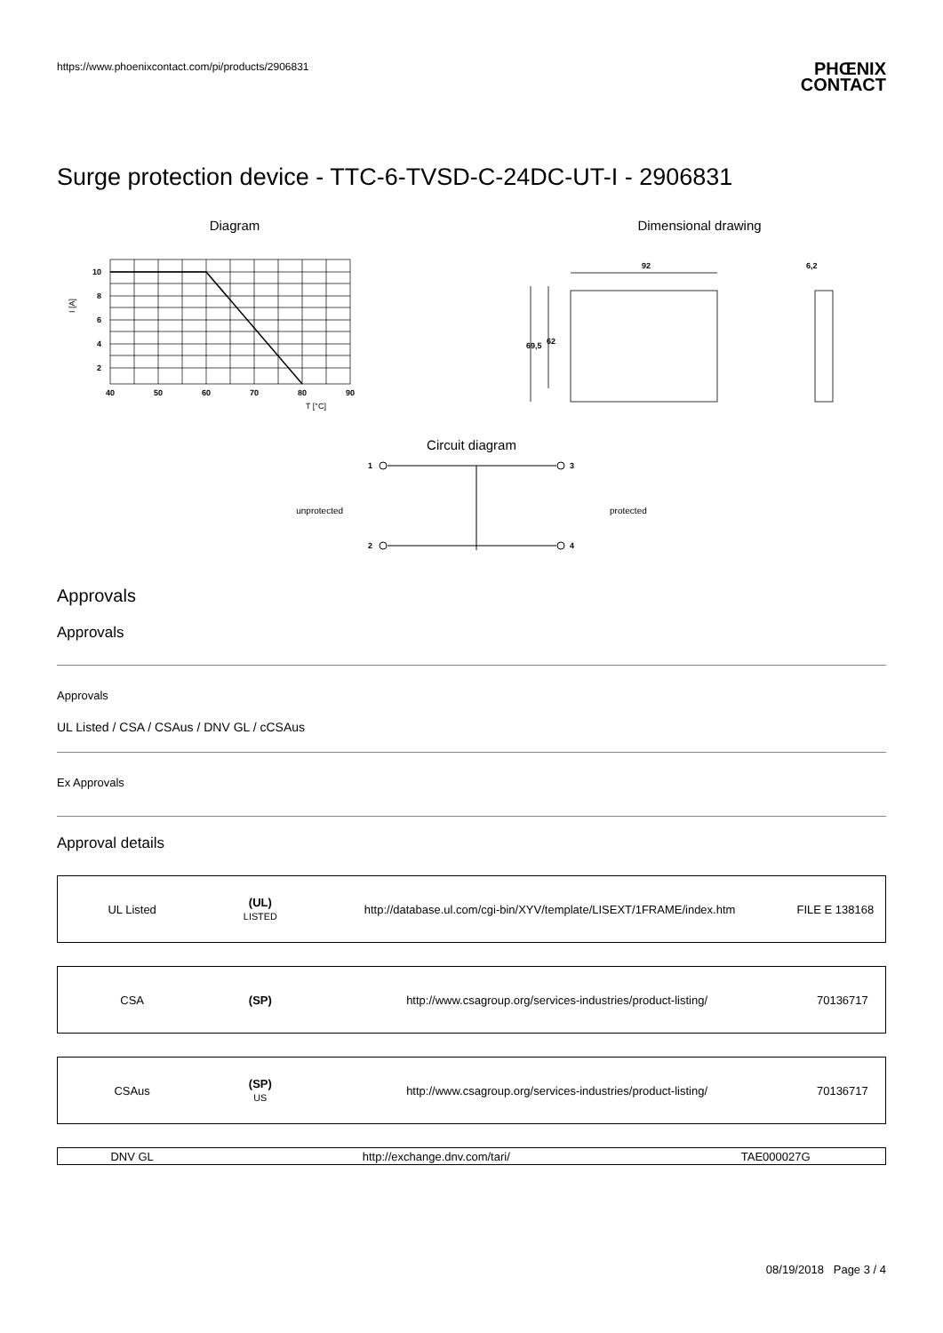https://www.phoenixcontact.com/pi/products/2906831
PHŒNIX
CONTACT
Surge protection device - TTC-6-TVSD-C-24DC-UT-I - 2906831
Diagram
10
8
6
4
2
40
50
60
70
80
90
T [°C]
I [A]
Dimensional drawing
92
6,2
69,5
62
Circuit diagram
unprotected
1
3
2
4
protected
Approvals
Approvals
Approvals
UL Listed / CSA / CSAus / DNV GL / cCSAus
Ex Approvals
Approval details
| UL Listed | (UL) LISTED | http://database.ul.com/cgi-bin/XYV/template/LISEXT/1FRAME/index.htm | FILE E 138168 |
| CSA | (SP) | http://www.csagroup.org/services-industries/product-listing/ | 70136717 |
| CSAus | (SP) US | http://www.csagroup.org/services-industries/product-listing/ | 70136717 |
| DNV GL | http://exchange.dnv.com/tari/ | TAE000027G |
08/19/2018 Page 3 / 4